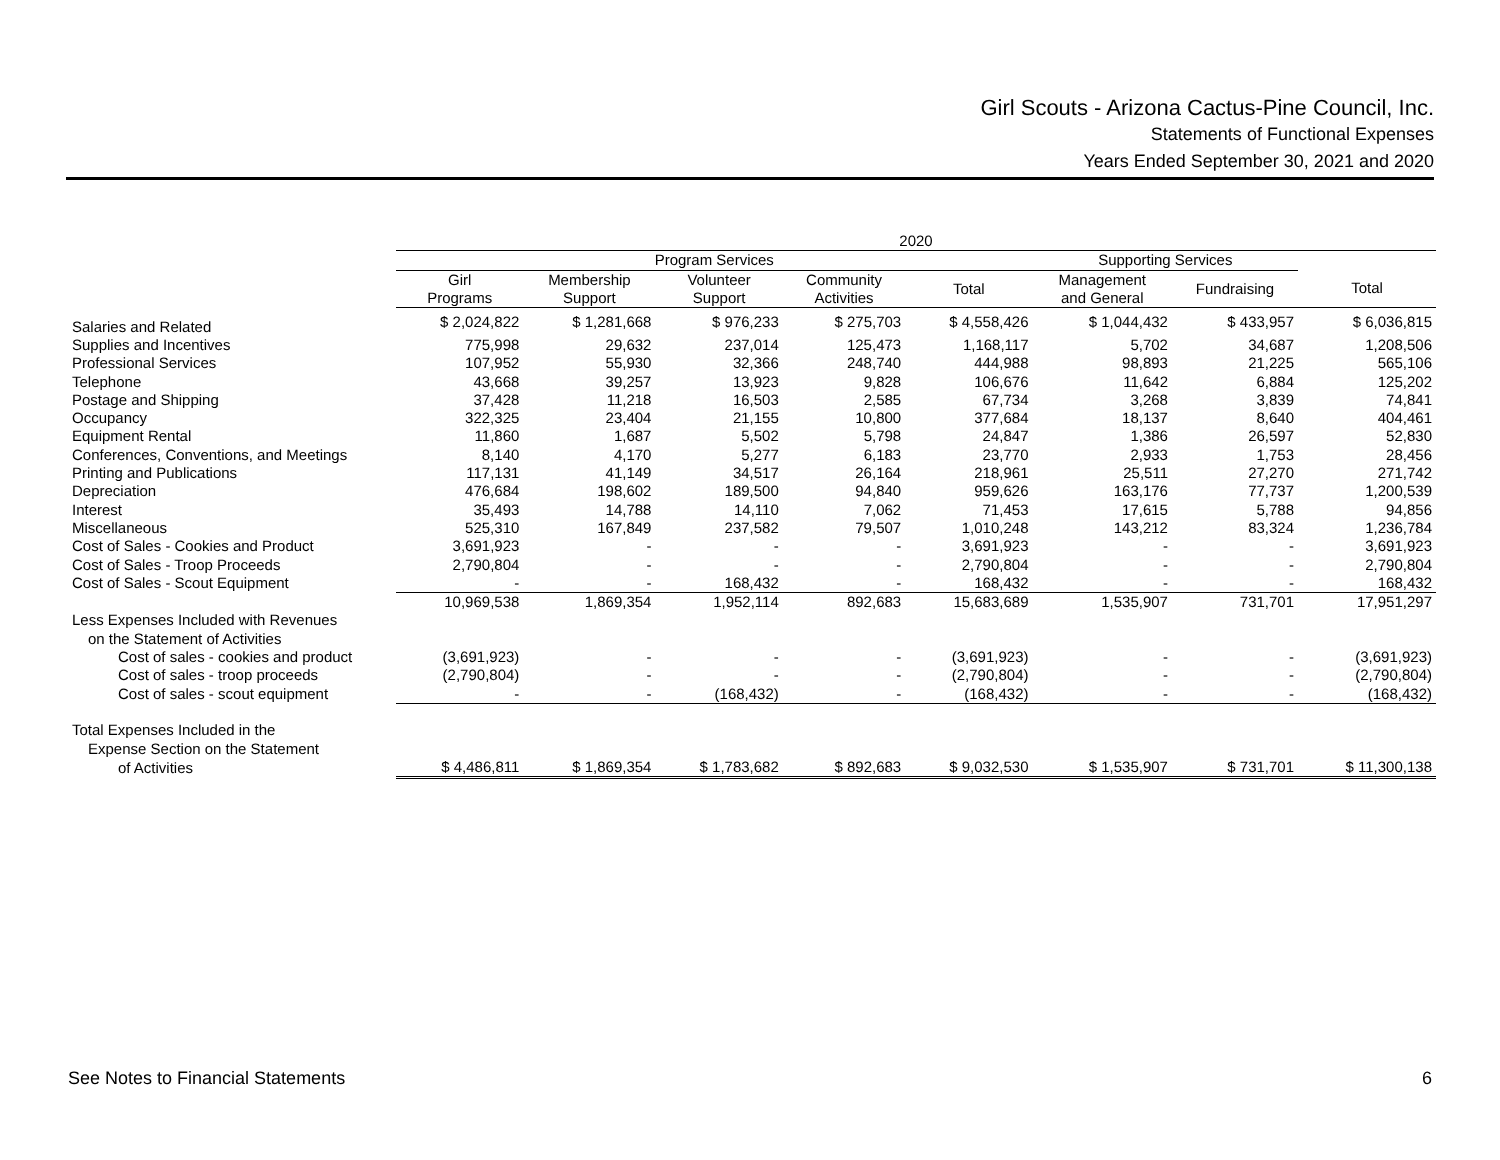Girl Scouts - Arizona Cactus-Pine Council, Inc.
Statements of Functional Expenses
Years Ended September 30, 2021 and 2020
| | 2020 | | | | | | | |
| --- | --- | --- | --- | --- | --- | --- | --- | --- |
| | Program Services | | | | | Supporting Services | | |
| | Girl Programs | Membership Support | Volunteer Support | Community Activities | Total | Management and General | Fundraising | Total |
| Salaries and Related | $ 2,024,822 | $ 1,281,668 | $ 976,233 | $ 275,703 | $ 4,558,426 | $ 1,044,432 | $ 433,957 | $ 6,036,815 |
| Supplies and Incentives | 775,998 | 29,632 | 237,014 | 125,473 | 1,168,117 | 5,702 | 34,687 | 1,208,506 |
| Professional Services | 107,952 | 55,930 | 32,366 | 248,740 | 444,988 | 98,893 | 21,225 | 565,106 |
| Telephone | 43,668 | 39,257 | 13,923 | 9,828 | 106,676 | 11,642 | 6,884 | 125,202 |
| Postage and Shipping | 37,428 | 11,218 | 16,503 | 2,585 | 67,734 | 3,268 | 3,839 | 74,841 |
| Occupancy | 322,325 | 23,404 | 21,155 | 10,800 | 377,684 | 18,137 | 8,640 | 404,461 |
| Equipment Rental | 11,860 | 1,687 | 5,502 | 5,798 | 24,847 | 1,386 | 26,597 | 52,830 |
| Conferences, Conventions, and Meetings | 8,140 | 4,170 | 5,277 | 6,183 | 23,770 | 2,933 | 1,753 | 28,456 |
| Printing and Publications | 117,131 | 41,149 | 34,517 | 26,164 | 218,961 | 25,511 | 27,270 | 271,742 |
| Depreciation | 476,684 | 198,602 | 189,500 | 94,840 | 959,626 | 163,176 | 77,737 | 1,200,539 |
| Interest | 35,493 | 14,788 | 14,110 | 7,062 | 71,453 | 17,615 | 5,788 | 94,856 |
| Miscellaneous | 525,310 | 167,849 | 237,582 | 79,507 | 1,010,248 | 143,212 | 83,324 | 1,236,784 |
| Cost of Sales - Cookies and Product | 3,691,923 | - | - | - | 3,691,923 | - | - | 3,691,923 |
| Cost of Sales - Troop Proceeds | 2,790,804 | - | - | - | 2,790,804 | - | - | 2,790,804 |
| Cost of Sales - Scout Equipment | - | - | 168,432 | - | 168,432 | - | - | 168,432 |
| | 10,969,538 | 1,869,354 | 1,952,114 | 892,683 | 15,683,689 | 1,535,907 | 731,701 | 17,951,297 |
| Less Expenses Included with Revenues | | | | | | | | |
| on the Statement of Activities | | | | | | | | |
| Cost of sales - cookies and product | (3,691,923) | - | - | - | (3,691,923) | - | - | (3,691,923) |
| Cost of sales - troop proceeds | (2,790,804) | - | - | - | (2,790,804) | - | - | (2,790,804) |
| Cost of sales - scout equipment | - | - | (168,432) | - | (168,432) | - | - | (168,432) |
| Total Expenses Included in the | | | | | | | | |
| Expense Section on the Statement | | | | | | | | |
| of Activities | $ 4,486,811 | $ 1,869,354 | $ 1,783,682 | $ 892,683 | $ 9,032,530 | $ 1,535,907 | $ 731,701 | $ 11,300,138 |
See Notes to Financial Statements 6